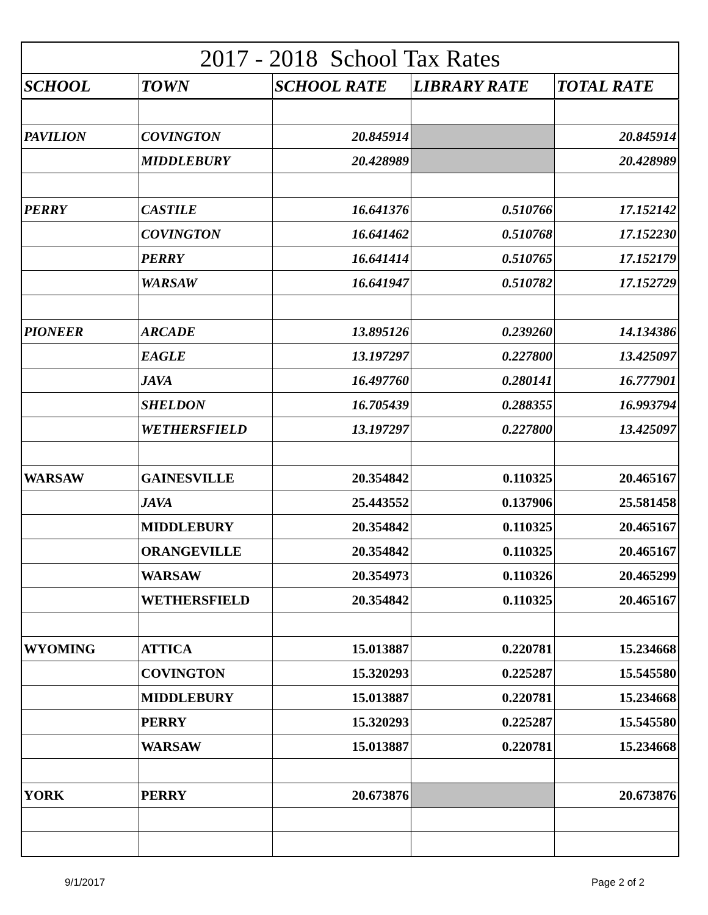| 2017 - 2018 School Tax Rates | | | | |
| --- | --- | --- | --- | --- |
| SCHOOL | TOWN | SCHOOL RATE | LIBRARY RATE | TOTAL RATE |
| PAVILION | COVINGTON | 20.845914 | | 20.845914 |
| | MIDDLEBURY | 20.428989 | | 20.428989 |
| PERRY | CASTILE | 16.641376 | 0.510766 | 17.152142 |
| | COVINGTON | 16.641462 | 0.510768 | 17.152230 |
| | PERRY | 16.641414 | 0.510765 | 17.152179 |
| | WARSAW | 16.641947 | 0.510782 | 17.152729 |
| PIONEER | ARCADE | 13.895126 | 0.239260 | 14.134386 |
| | EAGLE | 13.197297 | 0.227800 | 13.425097 |
| | JAVA | 16.497760 | 0.280141 | 16.777901 |
| | SHELDON | 16.705439 | 0.288355 | 16.993794 |
| | WETHERSFIELD | 13.197297 | 0.227800 | 13.425097 |
| WARSAW | GAINESVILLE | 20.354842 | 0.110325 | 20.465167 |
| | JAVA | 25.443552 | 0.137906 | 25.581458 |
| | MIDDLEBURY | 20.354842 | 0.110325 | 20.465167 |
| | ORANGEVILLE | 20.354842 | 0.110325 | 20.465167 |
| | WARSAW | 20.354973 | 0.110326 | 20.465299 |
| | WETHERSFIELD | 20.354842 | 0.110325 | 20.465167 |
| WYOMING | ATTICA | 15.013887 | 0.220781 | 15.234668 |
| | COVINGTON | 15.320293 | 0.225287 | 15.545580 |
| | MIDDLEBURY | 15.013887 | 0.220781 | 15.234668 |
| | PERRY | 15.320293 | 0.225287 | 15.545580 |
| | WARSAW | 15.013887 | 0.220781 | 15.234668 |
| YORK | PERRY | 20.673876 | | 20.673876 |
9/1/2017 Page 2 of 2